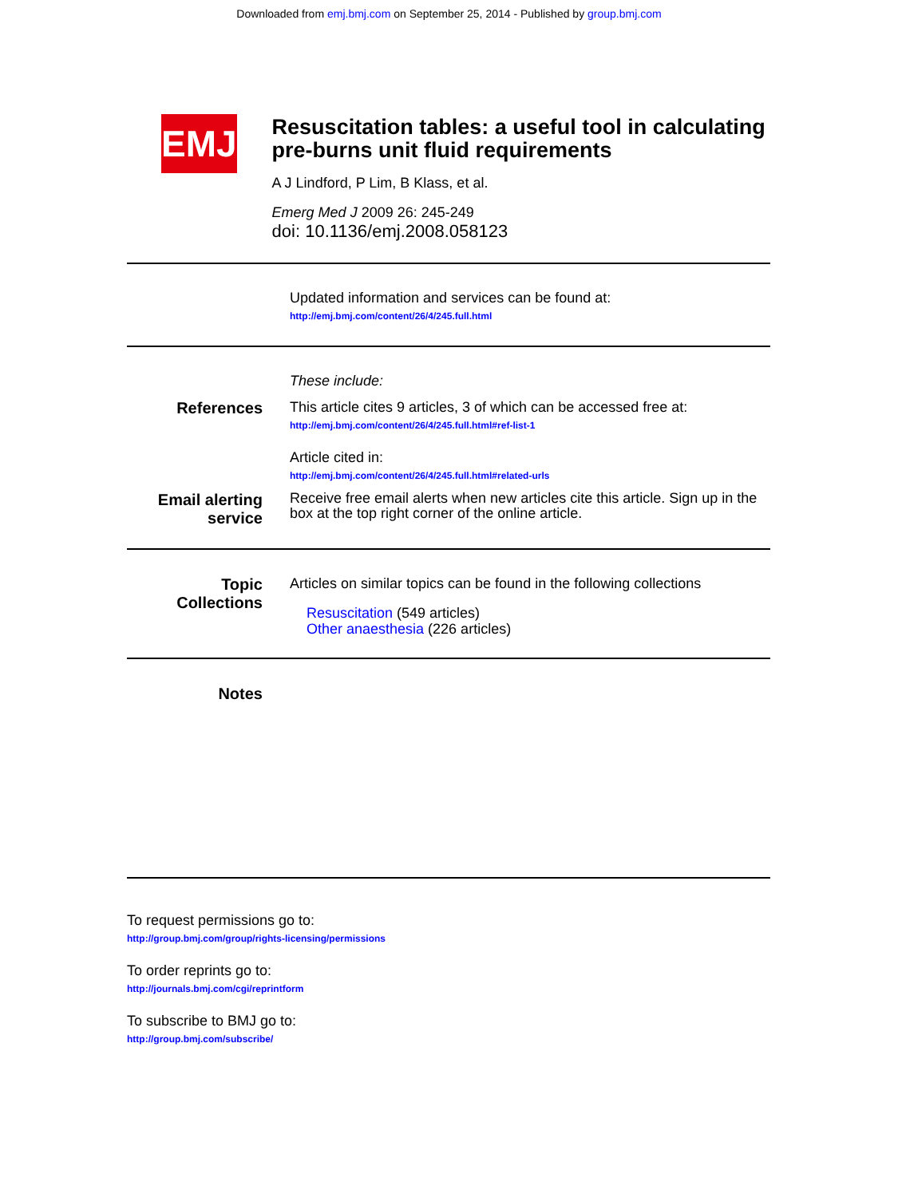Downloaded from emj.bmj.com on September 25, 2014 - Published by group.bmj.com
EMJ
Resuscitation tables: a useful tool in calculating pre-burns unit fluid requirements
A J Lindford, P Lim, B Klass, et al.
Emerg Med J 2009 26: 245-249
doi: 10.1136/emj.2008.058123
Updated information and services can be found at:
http://emj.bmj.com/content/26/4/245.full.html
These include:
References This article cites 9 articles, 3 of which can be accessed free at:
http://emj.bmj.com/content/26/4/245.full.html#ref-list-1
Article cited in:
http://emj.bmj.com/content/26/4/245.full.html#related-urls
Email alerting
service
Receive free email alerts when new articles cite this article. Sign up in the box at the top right corner of the online article.
Topic
Collections
Articles on similar topics can be found in the following collections
Resuscitation (549 articles)
Other anaesthesia (226 articles)
Notes
To request permissions go to:
http://group.bmj.com/group/rights-licensing/permissions
To order reprints go to:
http://journals.bmj.com/cgi/reprintform
To subscribe to BMJ go to:
http://group.bmj.com/subscribe/